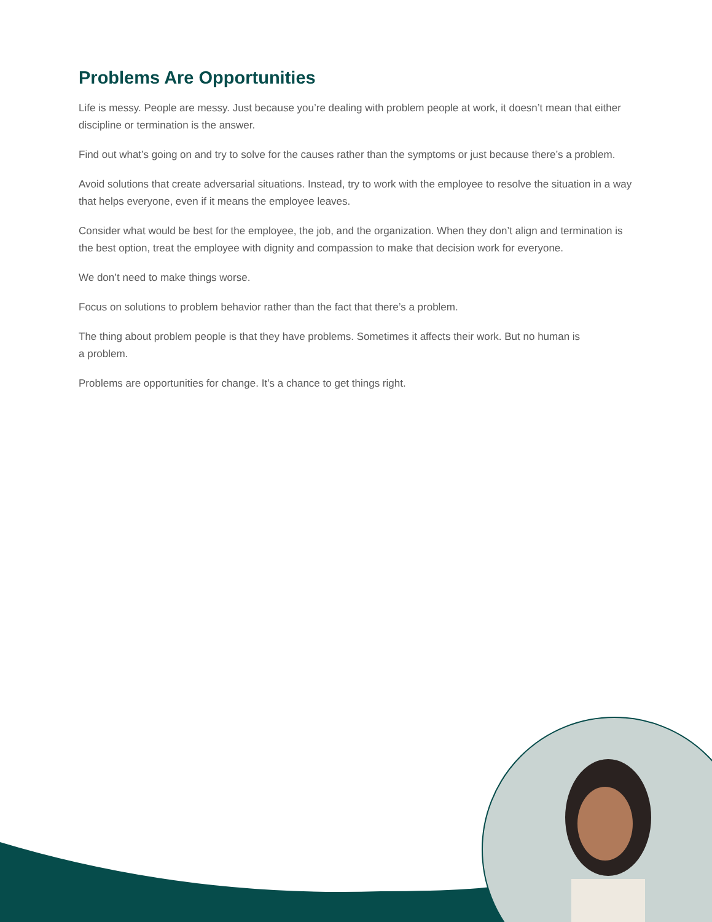Problems Are Opportunities
Life is messy. People are messy. Just because you’re dealing with problem people at work, it doesn’t mean that either discipline or termination is the answer.
Find out what’s going on and try to solve for the causes rather than the symptoms or just because there’s a problem.
Avoid solutions that create adversarial situations. Instead, try to work with the employee to resolve the situation in a way that helps everyone, even if it means the employee leaves.
Consider what would be best for the employee, the job, and the organization. When they don’t align and termination is the best option, treat the employee with dignity and compassion to make that decision work for everyone.
We don’t need to make things worse.
Focus on solutions to problem behavior rather than the fact that there’s a problem.
The thing about problem people is that they have problems. Sometimes it affects their work. But no human is
a problem.
Problems are opportunities for change. It’s a chance to get things right.